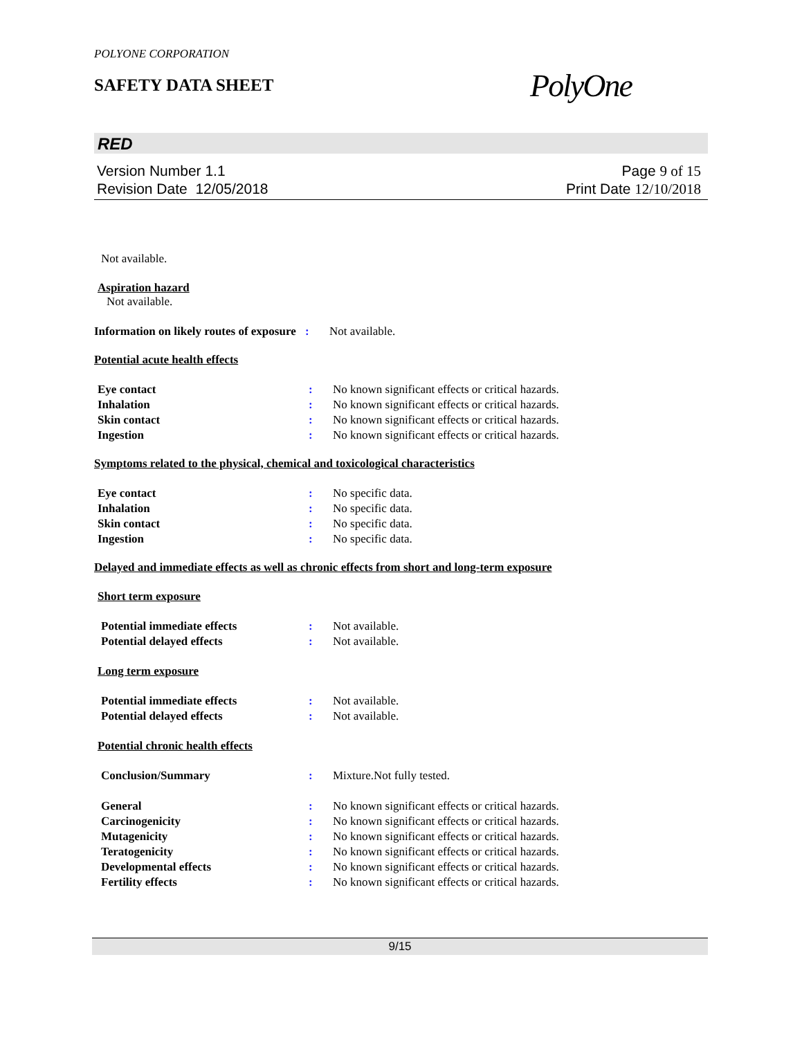POLYONE CORPORATION
SAFETY DATA SHEET
PolyOne
RED
Version Number 1.1
Revision Date 12/05/2018
Page 9 of 15
Print Date 12/10/2018
Not available.
Aspiration hazard
Not available.
Information on likely routes of exposure
: Not available.
Potential acute health effects
Eye contact : No known significant effects or critical hazards.
Inhalation : No known significant effects or critical hazards.
Skin contact : No known significant effects or critical hazards.
Ingestion : No known significant effects or critical hazards.
Symptoms related to the physical, chemical and toxicological characteristics
Eye contact : No specific data.
Inhalation : No specific data.
Skin contact : No specific data.
Ingestion : No specific data.
Delayed and immediate effects as well as chronic effects from short and long-term exposure
Short term exposure
Potential immediate effects : Not available.
Potential delayed effects : Not available.
Long term exposure
Potential immediate effects : Not available.
Potential delayed effects : Not available.
Potential chronic health effects
Conclusion/Summary : Mixture.Not fully tested.
General : No known significant effects or critical hazards.
Carcinogenicity : No known significant effects or critical hazards.
Mutagenicity : No known significant effects or critical hazards.
Teratogenicity : No known significant effects or critical hazards.
Developmental effects : No known significant effects or critical hazards.
Fertility effects : No known significant effects or critical hazards.
9/15